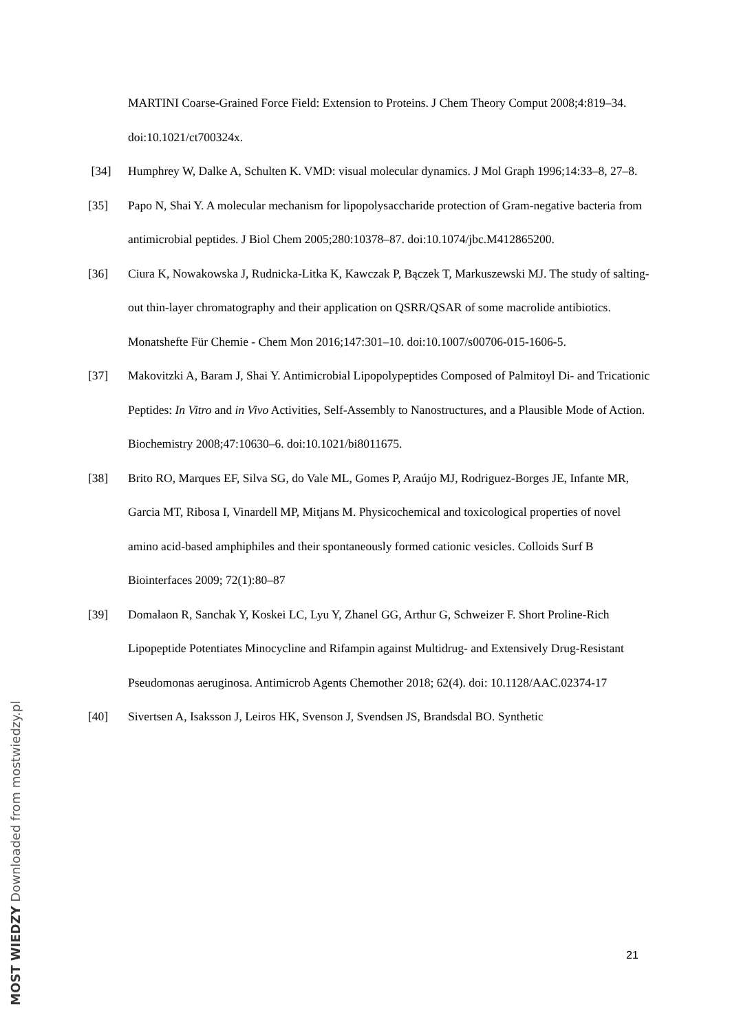MARTINI Coarse-Grained Force Field: Extension to Proteins. J Chem Theory Comput 2008;4:819–34. doi:10.1021/ct700324x.
[34] Humphrey W, Dalke A, Schulten K. VMD: visual molecular dynamics. J Mol Graph 1996;14:33–8, 27–8.
[35] Papo N, Shai Y. A molecular mechanism for lipopolysaccharide protection of Gram-negative bacteria from antimicrobial peptides. J Biol Chem 2005;280:10378–87. doi:10.1074/jbc.M412865200.
[36] Ciura K, Nowakowska J, Rudnicka-Litka K, Kawczak P, Bączek T, Markuszewski MJ. The study of salting-out thin-layer chromatography and their application on QSRR/QSAR of some macrolide antibiotics. Monatshefte Für Chemie - Chem Mon 2016;147:301–10. doi:10.1007/s00706-015-1606-5.
[37] Makovitzki A, Baram J, Shai Y. Antimicrobial Lipopolypeptides Composed of Palmitoyl Di- and Tricationic Peptides: In Vitro and in Vivo Activities, Self-Assembly to Nanostructures, and a Plausible Mode of Action. Biochemistry 2008;47:10630–6. doi:10.1021/bi8011675.
[38] Brito RO, Marques EF, Silva SG, do Vale ML, Gomes P, Araújo MJ, Rodriguez-Borges JE, Infante MR, Garcia MT, Ribosa I, Vinardell MP, Mitjans M. Physicochemical and toxicological properties of novel amino acid-based amphiphiles and their spontaneously formed cationic vesicles. Colloids Surf B Biointerfaces 2009; 72(1):80–87
[39] Domalaon R, Sanchak Y, Koskei LC, Lyu Y, Zhanel GG, Arthur G, Schweizer F. Short Proline-Rich Lipopeptide Potentiates Minocycline and Rifampin against Multidrug- and Extensively Drug-Resistant Pseudomonas aeruginosa. Antimicrob Agents Chemother 2018; 62(4). doi: 10.1128/AAC.02374-17
[40] Sivertsen A, Isaksson J, Leiros HK, Svenson J, Svendsen JS, Brandsdal BO. Synthetic
21
MOST WIEDZY Downloaded from mostwiedzy.pl